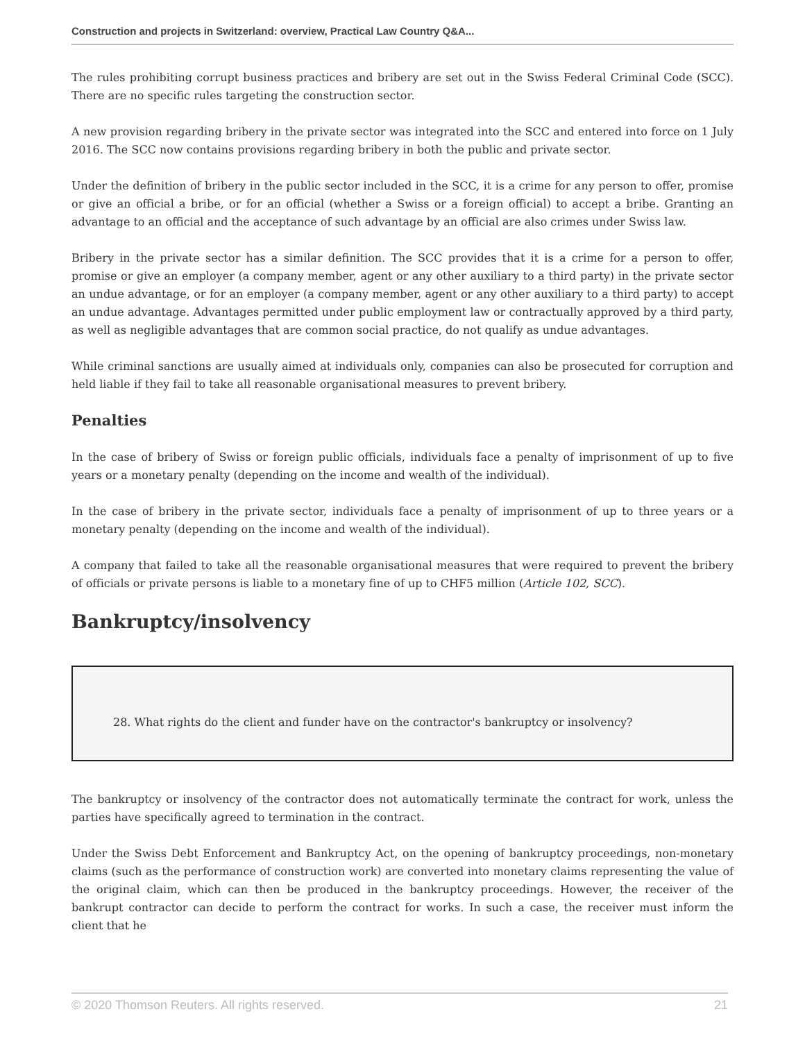Construction and projects in Switzerland: overview, Practical Law Country Q&A...
The rules prohibiting corrupt business practices and bribery are set out in the Swiss Federal Criminal Code (SCC). There are no specific rules targeting the construction sector.
A new provision regarding bribery in the private sector was integrated into the SCC and entered into force on 1 July 2016. The SCC now contains provisions regarding bribery in both the public and private sector.
Under the definition of bribery in the public sector included in the SCC, it is a crime for any person to offer, promise or give an official a bribe, or for an official (whether a Swiss or a foreign official) to accept a bribe. Granting an advantage to an official and the acceptance of such advantage by an official are also crimes under Swiss law.
Bribery in the private sector has a similar definition. The SCC provides that it is a crime for a person to offer, promise or give an employer (a company member, agent or any other auxiliary to a third party) in the private sector an undue advantage, or for an employer (a company member, agent or any other auxiliary to a third party) to accept an undue advantage. Advantages permitted under public employment law or contractually approved by a third party, as well as negligible advantages that are common social practice, do not qualify as undue advantages.
While criminal sanctions are usually aimed at individuals only, companies can also be prosecuted for corruption and held liable if they fail to take all reasonable organisational measures to prevent bribery.
Penalties
In the case of bribery of Swiss or foreign public officials, individuals face a penalty of imprisonment of up to five years or a monetary penalty (depending on the income and wealth of the individual).
In the case of bribery in the private sector, individuals face a penalty of imprisonment of up to three years or a monetary penalty (depending on the income and wealth of the individual).
A company that failed to take all the reasonable organisational measures that were required to prevent the bribery of officials or private persons is liable to a monetary fine of up to CHF5 million (Article 102, SCC).
Bankruptcy/insolvency
28. What rights do the client and funder have on the contractor's bankruptcy or insolvency?
The bankruptcy or insolvency of the contractor does not automatically terminate the contract for work, unless the parties have specifically agreed to termination in the contract.
Under the Swiss Debt Enforcement and Bankruptcy Act, on the opening of bankruptcy proceedings, non-monetary claims (such as the performance of construction work) are converted into monetary claims representing the value of the original claim, which can then be produced in the bankruptcy proceedings. However, the receiver of the bankrupt contractor can decide to perform the contract for works. In such a case, the receiver must inform the client that he
© 2020 Thomson Reuters. All rights reserved. 21